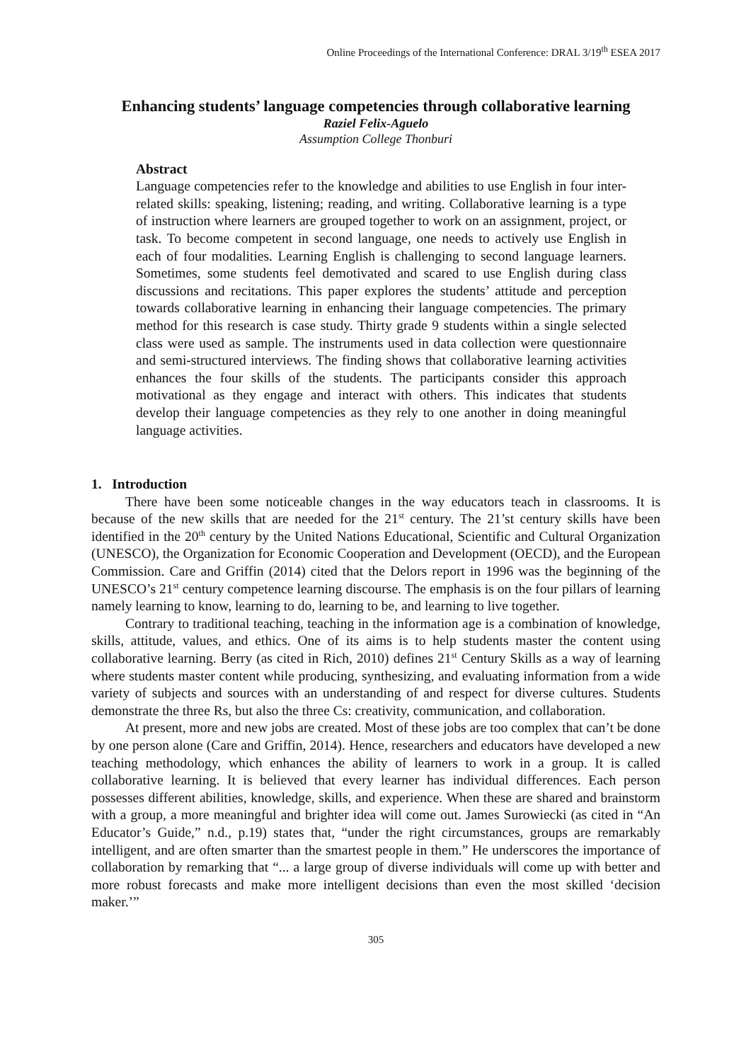Online Proceedings of the International Conference: DRAL 3/19<sup>th</sup> ESEA 2017
Enhancing students’ language competencies through collaborative learning
Raziel Felix-Aguelo
Assumption College Thonburi
Abstract
Language competencies refer to the knowledge and abilities to use English in four inter-related skills: speaking, listening; reading, and writing. Collaborative learning is a type of instruction where learners are grouped together to work on an assignment, project, or task. To become competent in second language, one needs to actively use English in each of four modalities. Learning English is challenging to second language learners. Sometimes, some students feel demotivated and scared to use English during class discussions and recitations. This paper explores the students’ attitude and perception towards collaborative learning in enhancing their language competencies. The primary method for this research is case study. Thirty grade 9 students within a single selected class were used as sample. The instruments used in data collection were questionnaire and semi-structured interviews. The finding shows that collaborative learning activities enhances the four skills of the students. The participants consider this approach motivational as they engage and interact with others. This indicates that students develop their language competencies as they rely to one another in doing meaningful language activities.
1. Introduction
There have been some noticeable changes in the way educators teach in classrooms. It is because of the new skills that are needed for the 21<sup>st</sup> century. The 21’st century skills have been identified in the 20<sup>th</sup> century by the United Nations Educational, Scientific and Cultural Organization (UNESCO), the Organization for Economic Cooperation and Development (OECD), and the European Commission. Care and Griffin (2014) cited that the Delors report in 1996 was the beginning of the UNESCO’s 21<sup>st</sup> century competence learning discourse. The emphasis is on the four pillars of learning namely learning to know, learning to do, learning to be, and learning to live together.
Contrary to traditional teaching, teaching in the information age is a combination of knowledge, skills, attitude, values, and ethics. One of its aims is to help students master the content using collaborative learning. Berry (as cited in Rich, 2010) defines 21<sup>st</sup> Century Skills as a way of learning where students master content while producing, synthesizing, and evaluating information from a wide variety of subjects and sources with an understanding of and respect for diverse cultures. Students demonstrate the three Rs, but also the three Cs: creativity, communication, and collaboration.
At present, more and new jobs are created. Most of these jobs are too complex that can’t be done by one person alone (Care and Griffin, 2014). Hence, researchers and educators have developed a new teaching methodology, which enhances the ability of learners to work in a group. It is called collaborative learning. It is believed that every learner has individual differences. Each person possesses different abilities, knowledge, skills, and experience. When these are shared and brainstorm with a group, a more meaningful and brighter idea will come out. James Surowiecki (as cited in “An Educator’s Guide,” n.d., p.19) states that, “under the right circumstances, groups are remarkably intelligent, and are often smarter than the smartest people in them.” He underscores the importance of collaboration by remarking that “... a large group of diverse individuals will come up with better and more robust forecasts and make more intelligent decisions than even the most skilled ‘decision maker.’”
305